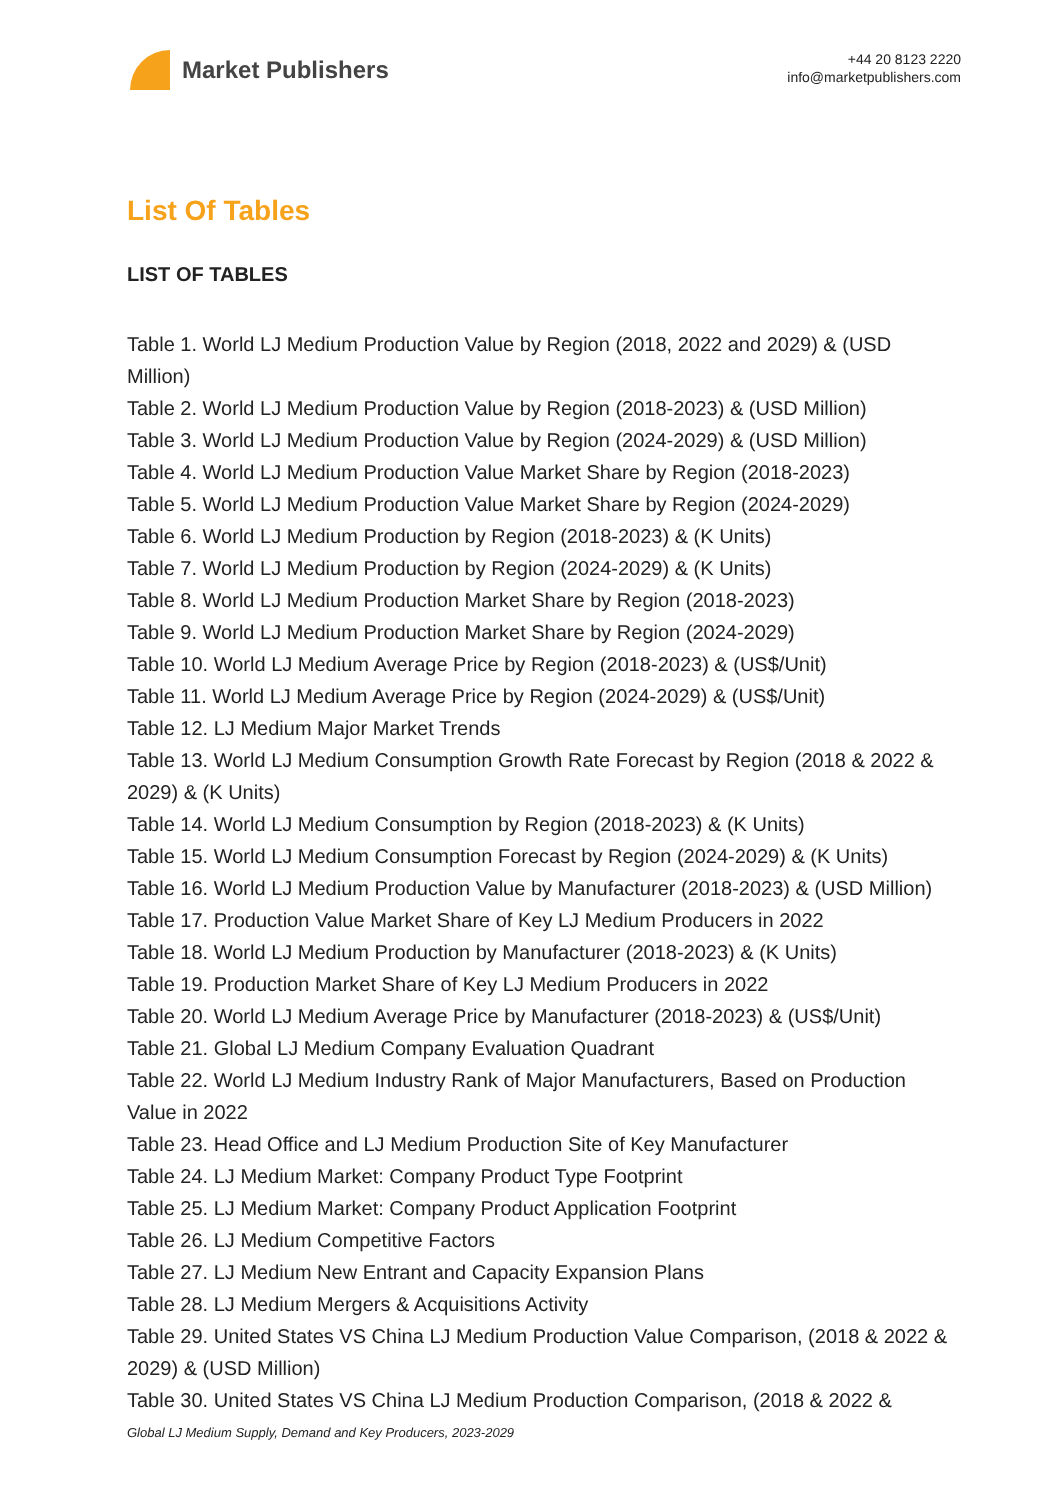Market Publishers
+44 20 8123 2220
info@marketpublishers.com
List Of Tables
LIST OF TABLES
Table 1. World LJ Medium Production Value by Region (2018, 2022 and 2029) & (USD Million)
Table 2. World LJ Medium Production Value by Region (2018-2023) & (USD Million)
Table 3. World LJ Medium Production Value by Region (2024-2029) & (USD Million)
Table 4. World LJ Medium Production Value Market Share by Region (2018-2023)
Table 5. World LJ Medium Production Value Market Share by Region (2024-2029)
Table 6. World LJ Medium Production by Region (2018-2023) & (K Units)
Table 7. World LJ Medium Production by Region (2024-2029) & (K Units)
Table 8. World LJ Medium Production Market Share by Region (2018-2023)
Table 9. World LJ Medium Production Market Share by Region (2024-2029)
Table 10. World LJ Medium Average Price by Region (2018-2023) & (US$/Unit)
Table 11. World LJ Medium Average Price by Region (2024-2029) & (US$/Unit)
Table 12. LJ Medium Major Market Trends
Table 13. World LJ Medium Consumption Growth Rate Forecast by Region (2018 & 2022 & 2029) & (K Units)
Table 14. World LJ Medium Consumption by Region (2018-2023) & (K Units)
Table 15. World LJ Medium Consumption Forecast by Region (2024-2029) & (K Units)
Table 16. World LJ Medium Production Value by Manufacturer (2018-2023) & (USD Million)
Table 17. Production Value Market Share of Key LJ Medium Producers in 2022
Table 18. World LJ Medium Production by Manufacturer (2018-2023) & (K Units)
Table 19. Production Market Share of Key LJ Medium Producers in 2022
Table 20. World LJ Medium Average Price by Manufacturer (2018-2023) & (US$/Unit)
Table 21. Global LJ Medium Company Evaluation Quadrant
Table 22. World LJ Medium Industry Rank of Major Manufacturers, Based on Production Value in 2022
Table 23. Head Office and LJ Medium Production Site of Key Manufacturer
Table 24. LJ Medium Market: Company Product Type Footprint
Table 25. LJ Medium Market: Company Product Application Footprint
Table 26. LJ Medium Competitive Factors
Table 27. LJ Medium New Entrant and Capacity Expansion Plans
Table 28. LJ Medium Mergers & Acquisitions Activity
Table 29. United States VS China LJ Medium Production Value Comparison, (2018 & 2022 & 2029) & (USD Million)
Table 30. United States VS China LJ Medium Production Comparison, (2018 & 2022 &
Global LJ Medium Supply, Demand and Key Producers, 2023-2029